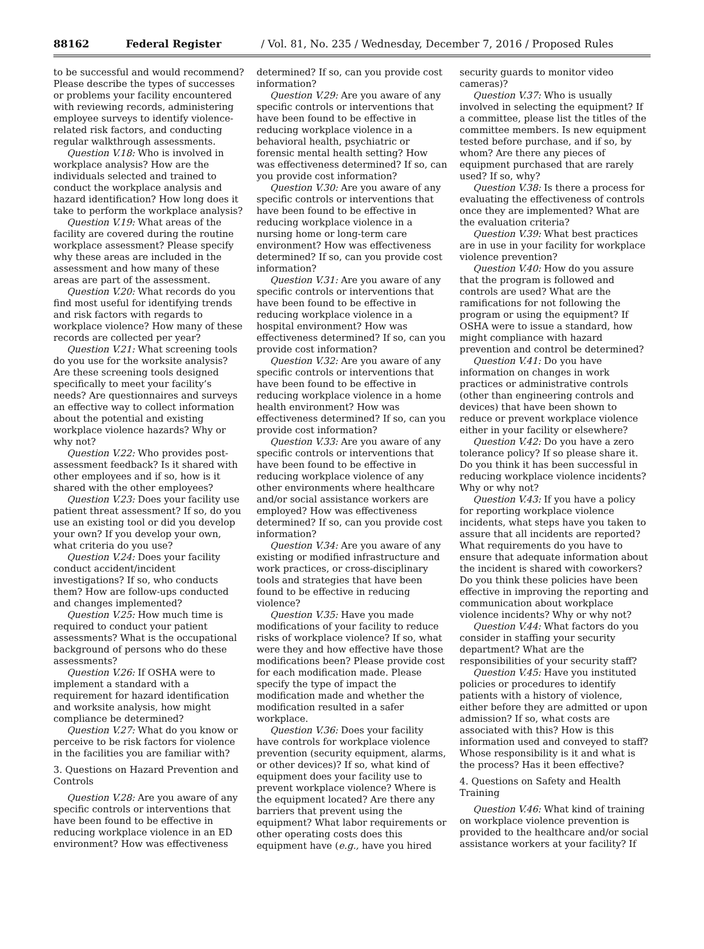88162 Federal Register / Vol. 81, No. 235 / Wednesday, December 7, 2016 / Proposed Rules
to be successful and would recommend? Please describe the types of successes or problems your facility encountered with reviewing records, administering employee surveys to identify violence-related risk factors, and conducting regular walkthrough assessments.
Question V.18: Who is involved in workplace analysis? How are the individuals selected and trained to conduct the workplace analysis and hazard identification? How long does it take to perform the workplace analysis?
Question V.19: What areas of the facility are covered during the routine workplace assessment? Please specify why these areas are included in the assessment and how many of these areas are part of the assessment.
Question V.20: What records do you find most useful for identifying trends and risk factors with regards to workplace violence? How many of these records are collected per year?
Question V.21: What screening tools do you use for the worksite analysis? Are these screening tools designed specifically to meet your facility’s needs? Are questionnaires and surveys an effective way to collect information about the potential and existing workplace violence hazards? Why or why not?
Question V.22: Who provides post-assessment feedback? Is it shared with other employees and if so, how is it shared with the other employees?
Question V.23: Does your facility use patient threat assessment? If so, do you use an existing tool or did you develop your own? If you develop your own, what criteria do you use?
Question V.24: Does your facility conduct accident/incident investigations? If so, who conducts them? How are follow-ups conducted and changes implemented?
Question V.25: How much time is required to conduct your patient assessments? What is the occupational background of persons who do these assessments?
Question V.26: If OSHA were to implement a standard with a requirement for hazard identification and worksite analysis, how might compliance be determined?
Question V.27: What do you know or perceive to be risk factors for violence in the facilities you are familiar with?
3. Questions on Hazard Prevention and Controls
Question V.28: Are you aware of any specific controls or interventions that have been found to be effective in reducing workplace violence in an ED environment? How was effectiveness
determined? If so, can you provide cost information?
Question V.29: Are you aware of any specific controls or interventions that have been found to be effective in reducing workplace violence in a behavioral health, psychiatric or forensic mental health setting? How was effectiveness determined? If so, can you provide cost information?
Question V.30: Are you aware of any specific controls or interventions that have been found to be effective in reducing workplace violence in a nursing home or long-term care environment? How was effectiveness determined? If so, can you provide cost information?
Question V.31: Are you aware of any specific controls or interventions that have been found to be effective in reducing workplace violence in a hospital environment? How was effectiveness determined? If so, can you provide cost information?
Question V.32: Are you aware of any specific controls or interventions that have been found to be effective in reducing workplace violence in a home health environment? How was effectiveness determined? If so, can you provide cost information?
Question V.33: Are you aware of any specific controls or interventions that have been found to be effective in reducing workplace violence of any other environments where healthcare and/or social assistance workers are employed? How was effectiveness determined? If so, can you provide cost information?
Question V.34: Are you aware of any existing or modified infrastructure and work practices, or cross-disciplinary tools and strategies that have been found to be effective in reducing violence?
Question V.35: Have you made modifications of your facility to reduce risks of workplace violence? If so, what were they and how effective have those modifications been? Please provide cost for each modification made. Please specify the type of impact the modification made and whether the modification resulted in a safer workplace.
Question V.36: Does your facility have controls for workplace violence prevention (security equipment, alarms, or other devices)? If so, what kind of equipment does your facility use to prevent workplace violence? Where is the equipment located? Are there any barriers that prevent using the equipment? What labor requirements or other operating costs does this equipment have (e.g., have you hired
security guards to monitor video cameras)?
Question V.37: Who is usually involved in selecting the equipment? If a committee, please list the titles of the committee members. Is new equipment tested before purchase, and if so, by whom? Are there any pieces of equipment purchased that are rarely used? If so, why?
Question V.38: Is there a process for evaluating the effectiveness of controls once they are implemented? What are the evaluation criteria?
Question V.39: What best practices are in use in your facility for workplace violence prevention?
Question V.40: How do you assure that the program is followed and controls are used? What are the ramifications for not following the program or using the equipment? If OSHA were to issue a standard, how might compliance with hazard prevention and control be determined?
Question V.41: Do you have information on changes in work practices or administrative controls (other than engineering controls and devices) that have been shown to reduce or prevent workplace violence either in your facility or elsewhere?
Question V.42: Do you have a zero tolerance policy? If so please share it. Do you think it has been successful in reducing workplace violence incidents? Why or why not?
Question V.43: If you have a policy for reporting workplace violence incidents, what steps have you taken to assure that all incidents are reported? What requirements do you have to ensure that adequate information about the incident is shared with coworkers? Do you think these policies have been effective in improving the reporting and communication about workplace violence incidents? Why or why not?
Question V.44: What factors do you consider in staffing your security department? What are the responsibilities of your security staff?
Question V.45: Have you instituted policies or procedures to identify patients with a history of violence, either before they are admitted or upon admission? If so, what costs are associated with this? How is this information used and conveyed to staff? Whose responsibility is it and what is the process? Has it been effective?
4. Questions on Safety and Health Training
Question V.46: What kind of training on workplace violence prevention is provided to the healthcare and/or social assistance workers at your facility? If